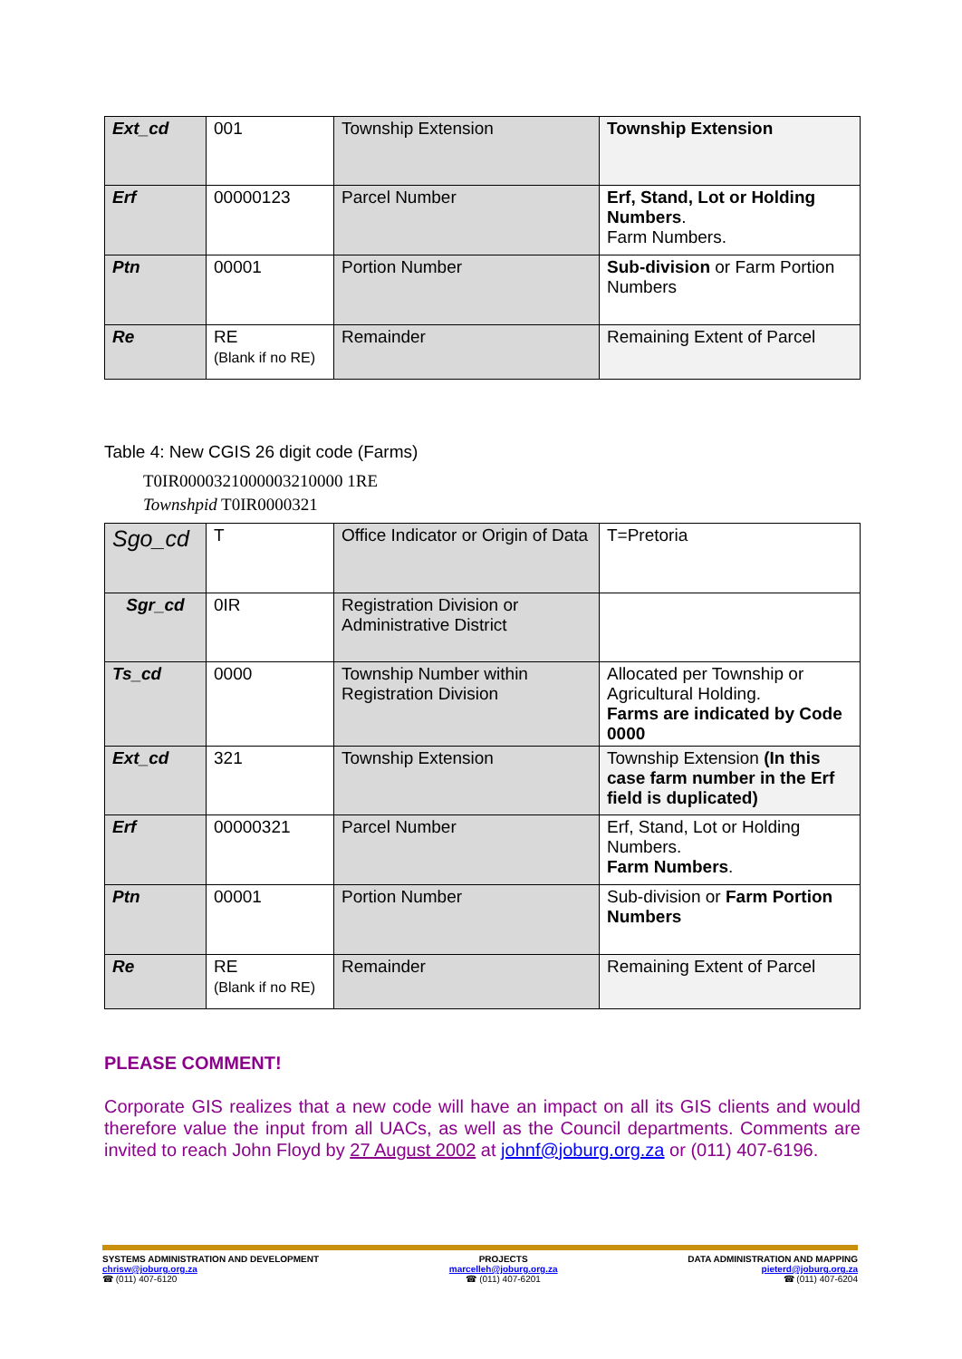| Ext_cd | 001 | Township Extension | Township Extension |
| Erf | 00000123 | Parcel Number | Erf, Stand, Lot or Holding Numbers . Farm Numbers. |
| Ptn | 00001 | Portion Number | Sub-division or Farm Portion Numbers |
| Re | RE (Blank if no RE) | Remainder | Remaining Extent of Parcel |
Table 4: New CGIS 26 digit code (Farms)
T0IR0000321000003210000 1RE
Townshpid T0IR0000321
| Sgo_cd | T | Office Indicator or Origin of Data | T=Pretoria |
| Sgr_cd | 0IR | Registration Division or Administrative District | |
| Ts_cd | 0000 | Township Number within Registration Division | Allocated per Township or Agricultural Holding. Farms are indicated by Code 0000 |
| Ext_cd | 321 | Township Extension | Township Extension (In this case farm number in the Erf field is duplicated) |
| Erf | 00000321 | Parcel Number | Erf, Stand, Lot or Holding Numbers. Farm Numbers . |
| Ptn | 00001 | Portion Number | Sub-division or Farm Portion Numbers |
| Re | RE (Blank if no RE) | Remainder | Remaining Extent of Parcel |
PLEASE COMMENT!
Corporate GIS realizes that a new code will have an impact on all its GIS clients and would therefore value the input from all UACs, as well as the Council departments. Comments are invited to reach John Floyd by 27 August 2002 at johnf@joburg.org.za or (011) 407-6196.
SYSTEMS ADMINISTRATION AND DEVELOPMENT
chrisw@joburg.org.za
☎ (011) 407-6120
PROJECTS
marcelleh@joburg.org.za
☎ (011) 407-6201
DATA ADMINISTRATION AND MAPPING
pieterd@joburg.org.za
☎ (011) 407-6204